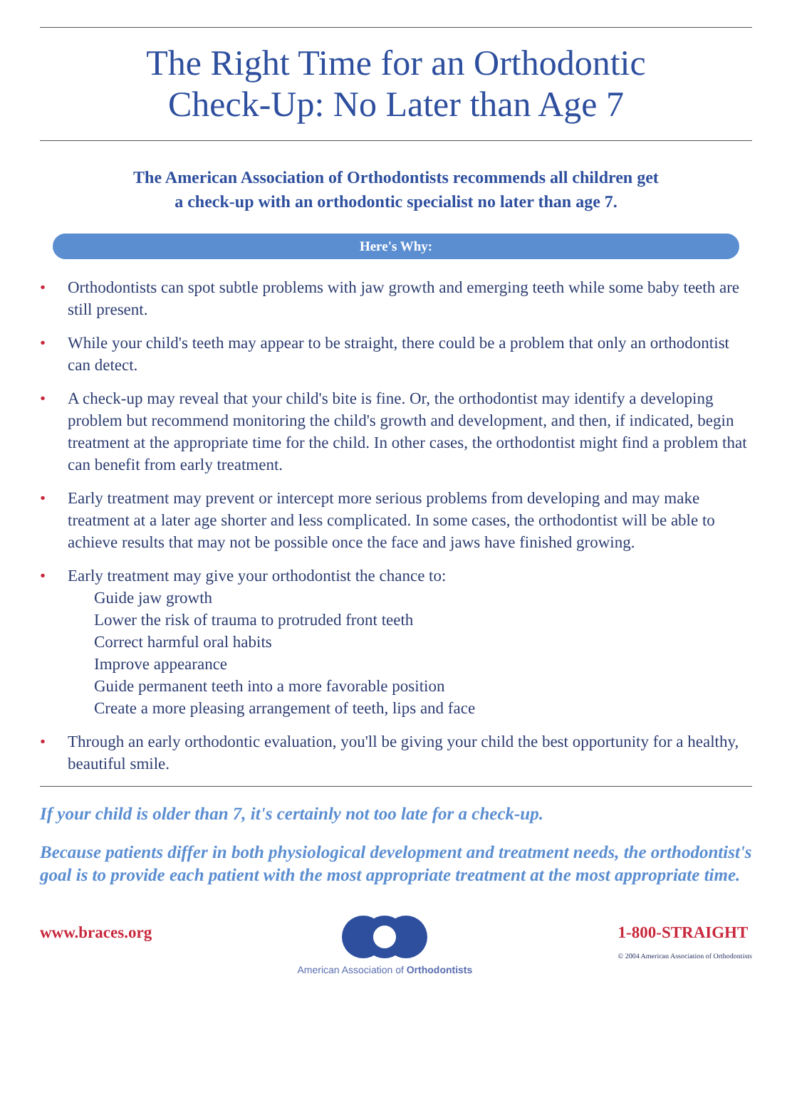The Right Time for an Orthodontic
Check-Up: No Later than Age 7
The American Association of Orthodontists recommends all children get
a check-up with an orthodontic specialist no later than age 7.
Here's Why:
• Orthodontists can spot subtle problems with jaw growth and emerging teeth while some baby teeth are still present.
• While your child's teeth may appear to be straight, there could be a problem that only an orthodontist can detect.
• A check-up may reveal that your child's bite is fine. Or, the orthodontist may identify a developing problem but recommend monitoring the child's growth and development, and then, if indicated, begin treatment at the appropriate time for the child. In other cases, the orthodontist might find a problem that can benefit from early treatment.
• Early treatment may prevent or intercept more serious problems from developing and may make treatment at a later age shorter and less complicated. In some cases, the orthodontist will be able to achieve results that may not be possible once the face and jaws have finished growing.
• Early treatment may give your orthodontist the chance to:
Guide jaw growth
Lower the risk of trauma to protruded front teeth
Correct harmful oral habits
Improve appearance
Guide permanent teeth into a more favorable position
Create a more pleasing arrangement of teeth, lips and face
• Through an early orthodontic evaluation, you'll be giving your child the best opportunity for a healthy, beautiful smile.
If your child is older than 7, it's certainly not too late for a check-up.
Because patients differ in both physiological development and treatment needs, the orthodontist's goal is to provide each patient with the most appropriate treatment at the most appropriate time.
www.braces.org
American Association of Orthodontists
1-800-STRAIGHT
© 2004 American Association of Orthodontists